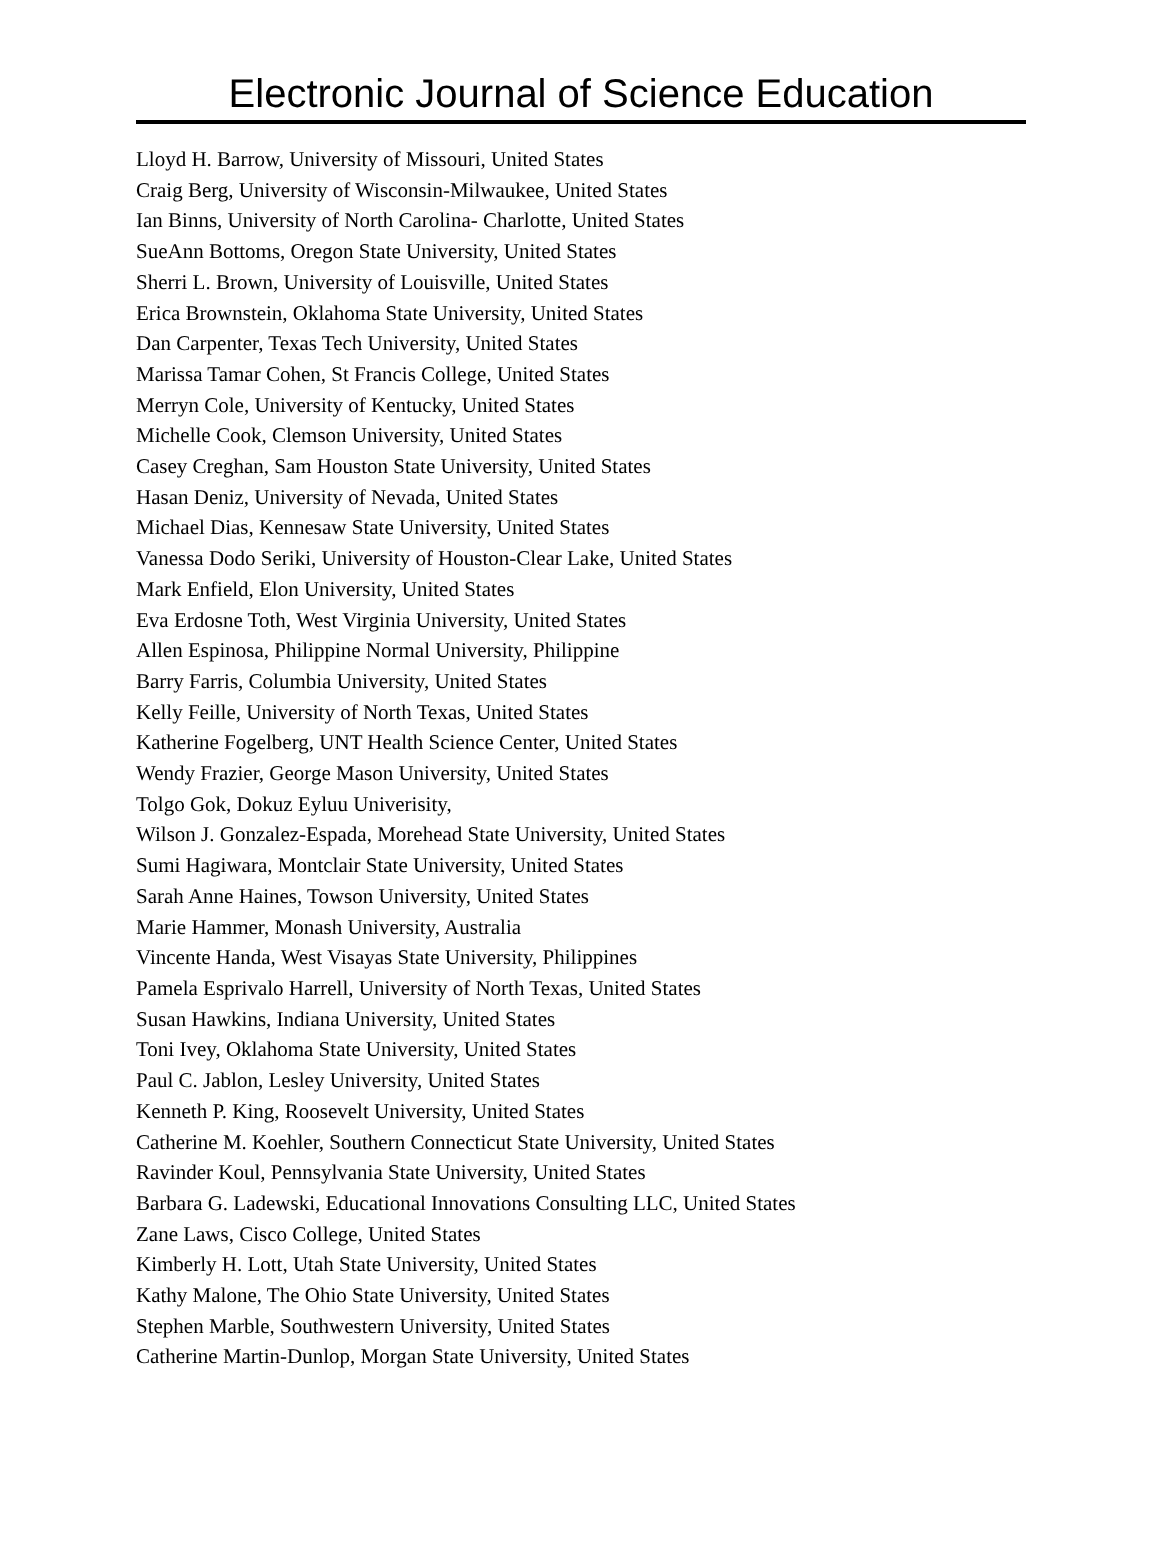Electronic Journal of Science Education
Lloyd H. Barrow, University of Missouri, United States
Craig Berg, University of Wisconsin-Milwaukee, United States
Ian Binns, University of North Carolina- Charlotte, United States
SueAnn Bottoms, Oregon State University, United States
Sherri L. Brown, University of Louisville, United States
Erica Brownstein, Oklahoma State University, United States
Dan Carpenter, Texas Tech University, United States
Marissa Tamar Cohen, St Francis College, United States
Merryn Cole, University of Kentucky, United States
Michelle Cook, Clemson University, United States
Casey Creghan, Sam Houston State University, United States
Hasan Deniz, University of Nevada, United States
Michael Dias, Kennesaw State University, United States
Vanessa Dodo Seriki, University of Houston-Clear Lake, United States
Mark Enfield, Elon University, United States
Eva Erdosne Toth, West Virginia University, United States
Allen Espinosa, Philippine Normal University, Philippine
Barry Farris, Columbia University, United States
Kelly Feille, University of North Texas, United States
Katherine Fogelberg, UNT Health Science Center, United States
Wendy Frazier, George Mason University, United States
Tolgo Gok, Dokuz Eyluu Univerisity,
Wilson J. Gonzalez-Espada, Morehead State University, United States
Sumi Hagiwara, Montclair State University, United States
Sarah Anne Haines, Towson University, United States
Marie Hammer, Monash University, Australia
Vincente Handa, West Visayas State University, Philippines
Pamela Esprivalo Harrell, University of North Texas, United States
Susan Hawkins, Indiana University, United States
Toni Ivey, Oklahoma State University, United States
Paul C. Jablon, Lesley University, United States
Kenneth P. King, Roosevelt University, United States
Catherine M. Koehler, Southern Connecticut State University, United States
Ravinder Koul, Pennsylvania State University, United States
Barbara G. Ladewski, Educational Innovations Consulting LLC, United States
Zane Laws, Cisco College, United States
Kimberly H. Lott, Utah State University, United States
Kathy Malone, The Ohio State University, United States
Stephen Marble, Southwestern University, United States
Catherine Martin-Dunlop, Morgan State University, United States